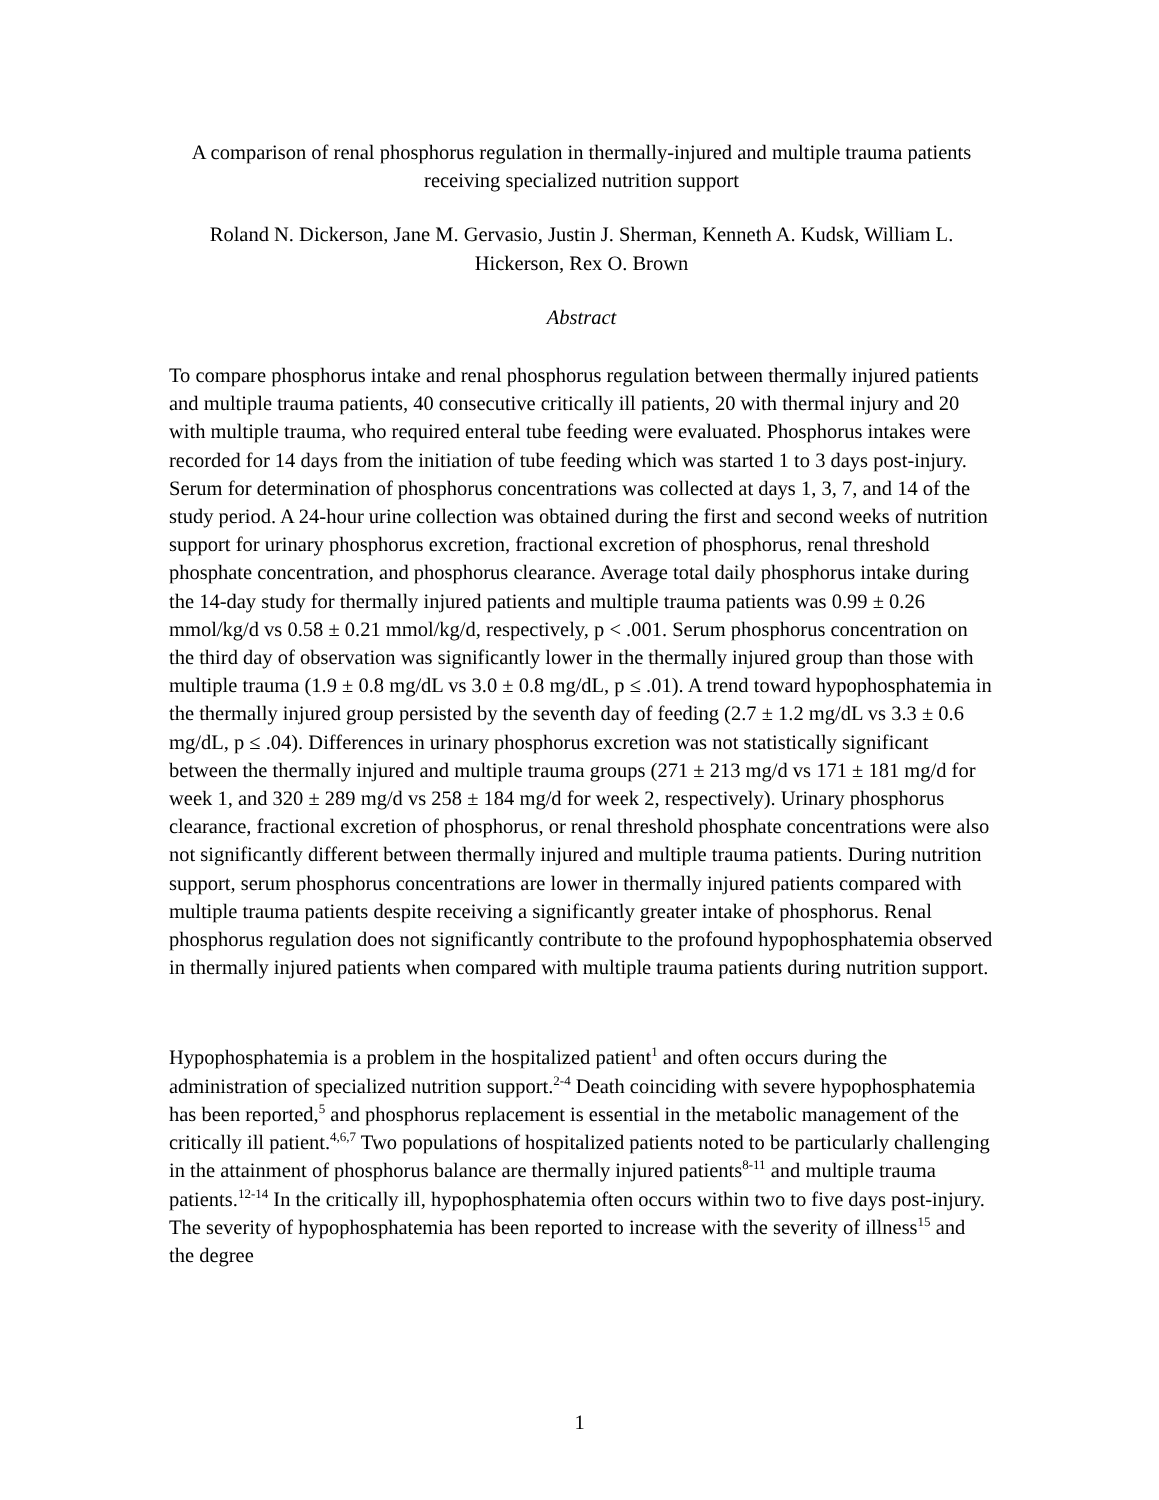A comparison of renal phosphorus regulation in thermally-injured and multiple trauma patients receiving specialized nutrition support
Roland N. Dickerson, Jane M. Gervasio, Justin J. Sherman, Kenneth A. Kudsk, William L. Hickerson, Rex O. Brown
Abstract
To compare phosphorus intake and renal phosphorus regulation between thermally injured patients and multiple trauma patients, 40 consecutive critically ill patients, 20 with thermal injury and 20 with multiple trauma, who required enteral tube feeding were evaluated. Phosphorus intakes were recorded for 14 days from the initiation of tube feeding which was started 1 to 3 days post-injury. Serum for determination of phosphorus concentrations was collected at days 1, 3, 7, and 14 of the study period. A 24-hour urine collection was obtained during the first and second weeks of nutrition support for urinary phosphorus excretion, fractional excretion of phosphorus, renal threshold phosphate concentration, and phosphorus clearance. Average total daily phosphorus intake during the 14-day study for thermally injured patients and multiple trauma patients was 0.99 ± 0.26 mmol/kg/d vs 0.58 ± 0.21 mmol/kg/d, respectively, p < .001. Serum phosphorus concentration on the third day of observation was significantly lower in the thermally injured group than those with multiple trauma (1.9 ± 0.8 mg/dL vs 3.0 ± 0.8 mg/dL, p ≤ .01). A trend toward hypophosphatemia in the thermally injured group persisted by the seventh day of feeding (2.7 ± 1.2 mg/dL vs 3.3 ± 0.6 mg/dL, p ≤ .04). Differences in urinary phosphorus excretion was not statistically significant between the thermally injured and multiple trauma groups (271 ± 213 mg/d vs 171 ± 181 mg/d for week 1, and 320 ± 289 mg/d vs 258 ± 184 mg/d for week 2, respectively). Urinary phosphorus clearance, fractional excretion of phosphorus, or renal threshold phosphate concentrations were also not significantly different between thermally injured and multiple trauma patients. During nutrition support, serum phosphorus concentrations are lower in thermally injured patients compared with multiple trauma patients despite receiving a significantly greater intake of phosphorus. Renal phosphorus regulation does not significantly contribute to the profound hypophosphatemia observed in thermally injured patients when compared with multiple trauma patients during nutrition support.
Hypophosphatemia is a problem in the hospitalized patient<sup>1</sup> and often occurs during the administration of specialized nutrition support.<sup>2-4</sup> Death coinciding with severe hypophosphatemia has been reported,<sup>5</sup> and phosphorus replacement is essential in the metabolic management of the critically ill patient.<sup>4,6,7</sup> Two populations of hospitalized patients noted to be particularly challenging in the attainment of phosphorus balance are thermally injured patients<sup>8-11</sup> and multiple trauma patients.<sup>12-14</sup> In the critically ill, hypophosphatemia often occurs within two to five days post-injury. The severity of hypophosphatemia has been reported to increase with the severity of illness<sup>15</sup> and the degree
1